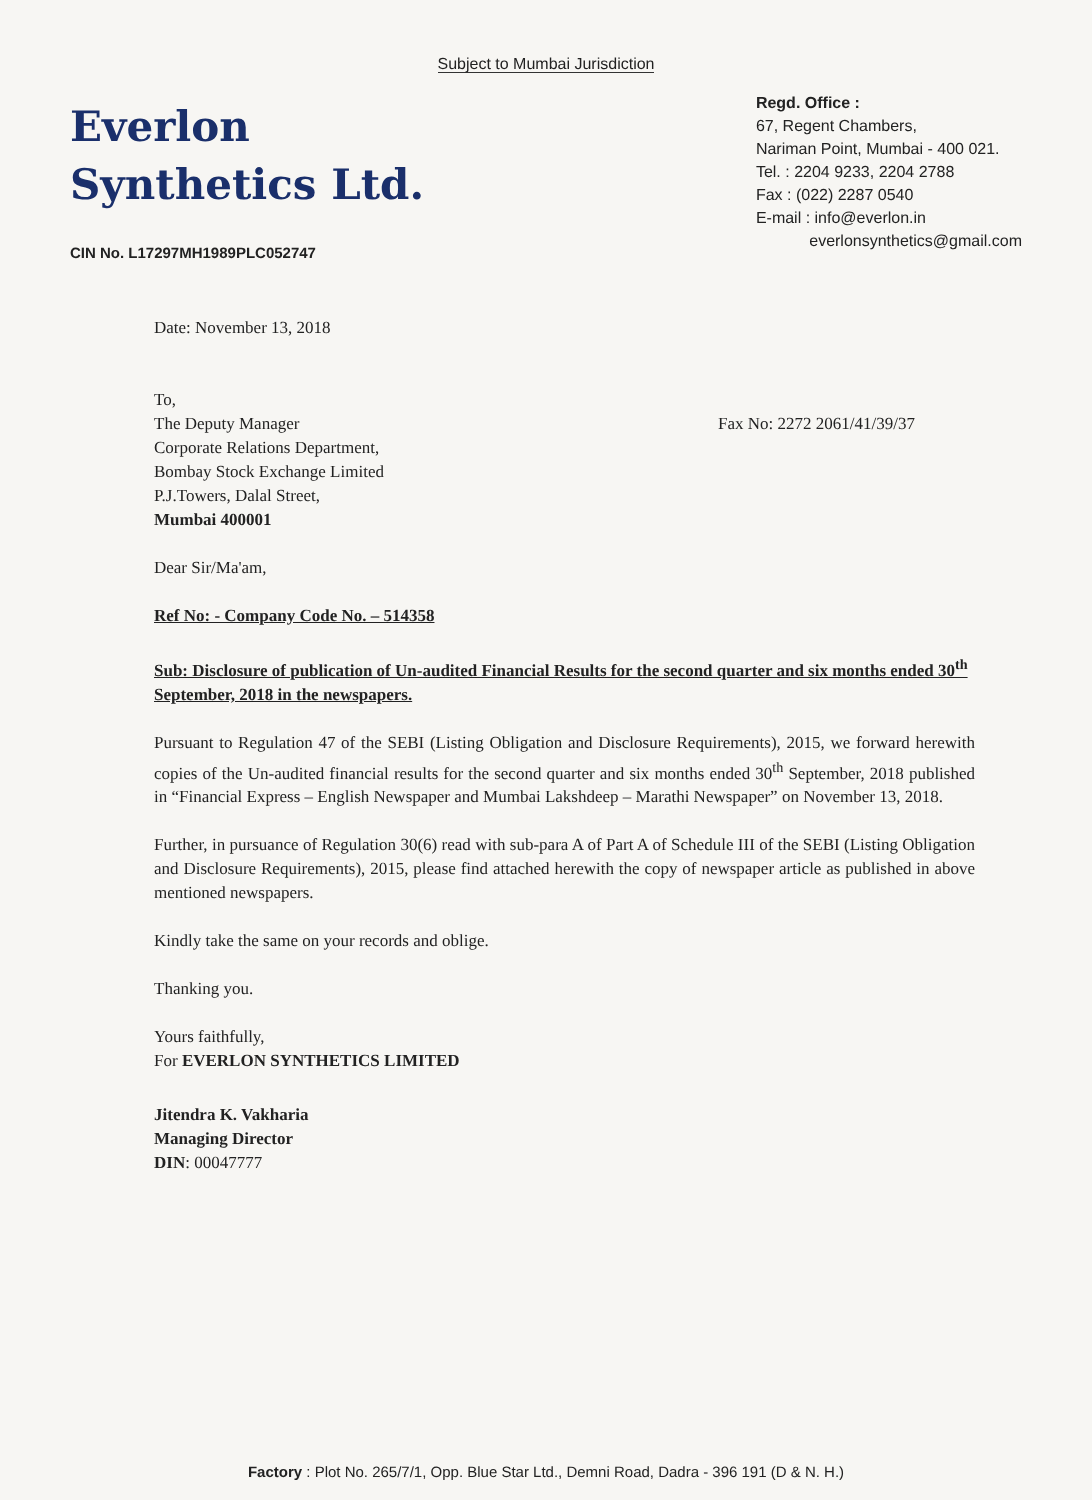Subject to Mumbai Jurisdiction
Everlon
Synthetics Ltd.
CIN No. L17297MH1989PLC052747
Regd. Office :
67, Regent Chambers,
Nariman Point, Mumbai - 400 021.
Tel. : 2204 9233, 2204 2788
Fax : (022) 2287 0540
E-mail : info@everlon.in
everlonsynthetics@gmail.com
Date: November 13, 2018
To,
The Deputy Manager
Corporate Relations Department,
Bombay Stock Exchange Limited
P.J.Towers, Dalal Street,
Mumbai 400001
Fax No: 2272 2061/41/39/37
Dear Sir/Ma'am,
Ref No: - Company Code No. – 514358
Sub: Disclosure of publication of Un-audited Financial Results for the second quarter and six months ended 30<sup>th</sup> September, 2018 in the newspapers.
Pursuant to Regulation 47 of the SEBI (Listing Obligation and Disclosure Requirements), 2015, we forward herewith copies of the Un-audited financial results for the second quarter and six months ended 30<sup>th</sup> September, 2018 published in “Financial Express – English Newspaper and Mumbai Lakshdeep – Marathi Newspaper” on November 13, 2018.
Further, in pursuance of Regulation 30(6) read with sub-para A of Part A of Schedule III of the SEBI (Listing Obligation and Disclosure Requirements), 2015, please find attached herewith the copy of newspaper article as published in above mentioned newspapers.
Kindly take the same on your records and oblige.
Thanking you.
Yours faithfully,
For EVERLON SYNTHETICS LIMITED
Jitendra K. Vakharia
Managing Director
DIN: 00047777
Factory : Plot No. 265/7/1, Opp. Blue Star Ltd., Demni Road, Dadra - 396 191 (D & N. H.)